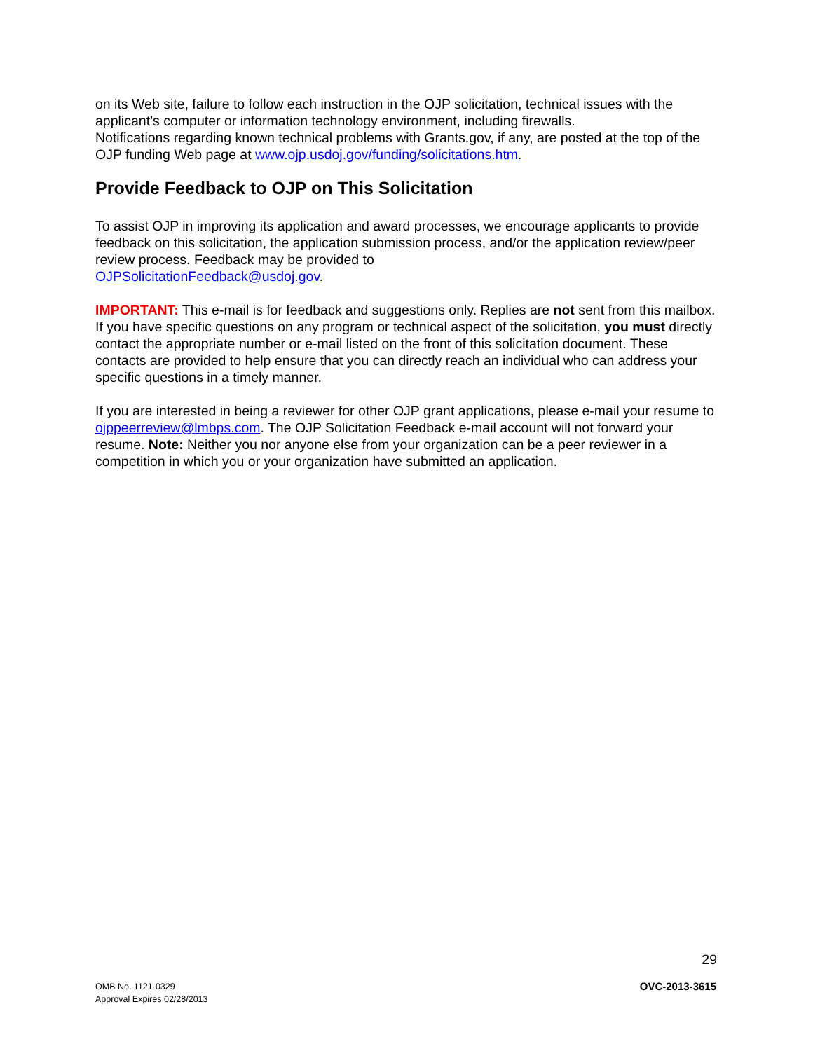on its Web site, failure to follow each instruction in the OJP solicitation, technical issues with the applicant’s computer or information technology environment, including firewalls.
Notifications regarding known technical problems with Grants.gov, if any, are posted at the top of the OJP funding Web page at www.ojp.usdoj.gov/funding/solicitations.htm.
Provide Feedback to OJP on This Solicitation
To assist OJP in improving its application and award processes, we encourage applicants to provide feedback on this solicitation, the application submission process, and/or the application review/peer review process. Feedback may be provided to
OJPSolicitationFeedback@usdoj.gov.
IMPORTANT: This e-mail is for feedback and suggestions only. Replies are not sent from this mailbox. If you have specific questions on any program or technical aspect of the solicitation, you must directly contact the appropriate number or e-mail listed on the front of this solicitation document. These contacts are provided to help ensure that you can directly reach an individual who can address your specific questions in a timely manner.
If you are interested in being a reviewer for other OJP grant applications, please e-mail your resume to ojppeerreview@lmbps.com. The OJP Solicitation Feedback e-mail account will not forward your resume. Note: Neither you nor anyone else from your organization can be a peer reviewer in a competition in which you or your organization have submitted an application.
29
OMB No. 1121-0329
Approval Expires 02/28/2013
OVC-2013-3615